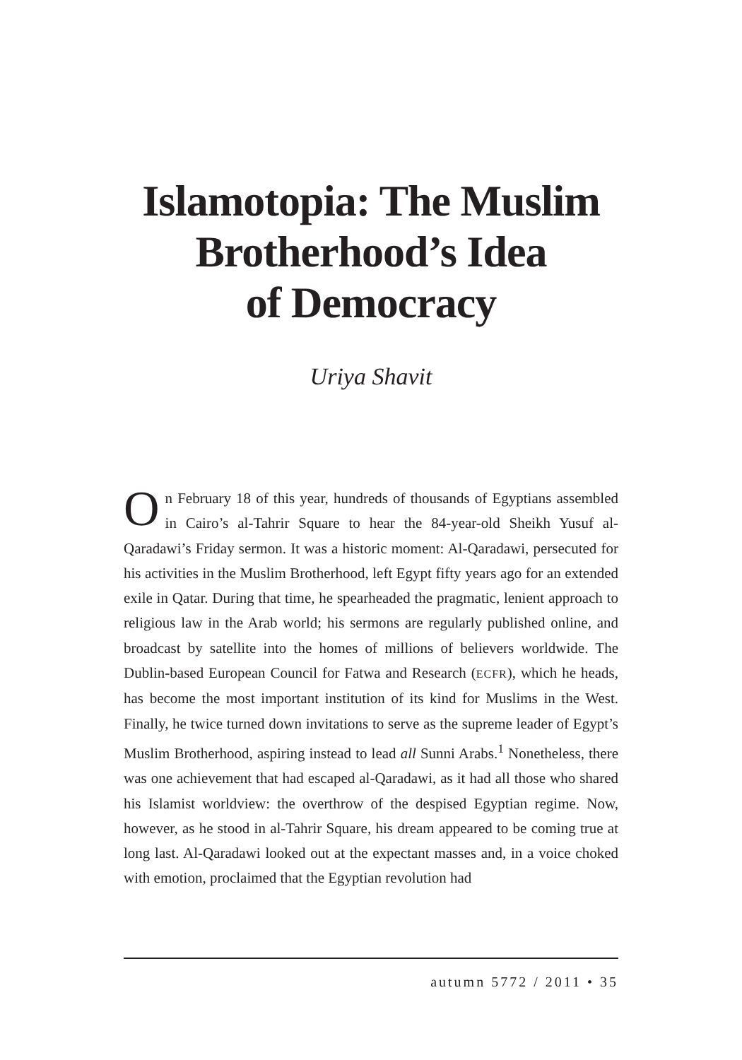Islamotopia: The Muslim
Brotherhood’s Idea
of Democracy
Uriya Shavit
On February 18 of this year, hundreds of thousands of Egyptians assembled in Cairo’s al-Tahrir Square to hear the 84-year-old Sheikh Yusuf al-Qaradawi’s Friday sermon. It was a historic moment: Al-Qaradawi, persecuted for his activities in the Muslim Brotherhood, left Egypt fifty years ago for an extended exile in Qatar. During that time, he spearheaded the pragmatic, lenient approach to religious law in the Arab world; his sermons are regularly published online, and broadcast by satellite into the homes of millions of believers worldwide. The Dublin-based European Council for Fatwa and Research (ECFR), which he heads, has become the most important institution of its kind for Muslims in the West. Finally, he twice turned down invitations to serve as the supreme leader of Egypt’s Muslim Brotherhood, aspiring instead to lead all Sunni Arabs.<sup>1</sup> Nonetheless, there was one achievement that had escaped al-Qaradawi, as it had all those who shared his Islamist worldview: the overthrow of the despised Egyptian regime. Now, however, as he stood in al-Tahrir Square, his dream appeared to be coming true at long last. Al-Qaradawi looked out at the expectant masses and, in a voice choked with emotion, proclaimed that the Egyptian revolution had
autumn 5772 / 2011 • 35